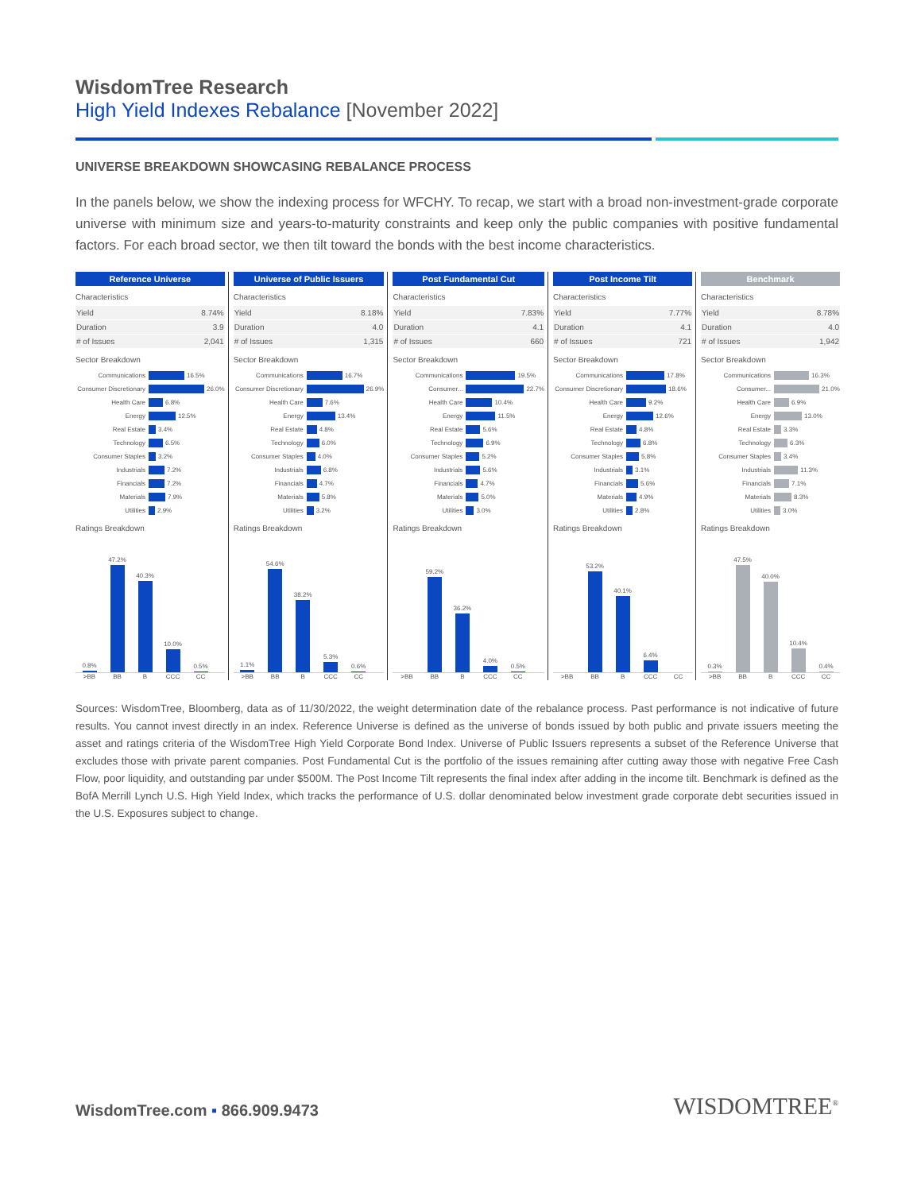WisdomTree Research
High Yield Indexes Rebalance [November 2022]
UNIVERSE BREAKDOWN SHOWCASING REBALANCE PROCESS
In the panels below, we show the indexing process for WFCHY. To recap, we start with a broad non-investment-grade corporate universe with minimum size and years-to-maturity constraints and keep only the public companies with positive fundamental factors. For each broad sector, we then tilt toward the bonds with the best income characteristics.
Reference Universe
Characteristics
| Yield | 8.74% |
| Duration | 3.9 |
| # of Issues | 2,041 |
Sector Breakdown
Communications 16.5%
Consumer Discretionary 26.0%
Health Care 6.8%
Energy 12.5%
Real Estate 3.4%
Technology 6.5%
Consumer Staples 3.2%
Industrials 7.2%
Financials 7.2%
Materials 7.9%
Utilities 2.9%
Ratings Breakdown
0.8%
47.2%
40.3%
10.0%
0.5%
>BB BB B CCC CC
Universe of Public Issuers
Characteristics
| Yield | 8.18% |
| Duration | 4.0 |
| # of Issues | 1,315 |
Sector Breakdown
Communications 16.7%
Consumer Discretionary 26.9%
Health Care 7.6%
Energy 13.4%
Real Estate 4.8%
Technology 6.0%
Consumer Staples 4.0%
Industrials 6.8%
Financials 4.7%
Materials 5.8%
Utilities 3.2%
Ratings Breakdown
1.1%
54.6%
38.2%
5.3%
0.6%
>BB BB B CCC CC
Post Fundamental Cut
Characteristics
| Yield | 7.83% |
| Duration | 4.1 |
| # of Issues | 660 |
Sector Breakdown
Communications 19.5%
Consumer... 22.7%
Health Care 10.4%
Energy 11.5%
Real Estate 5.6%
Technology 6.9%
Consumer Staples 5.2%
Industrials 5.6%
Financials 4.7%
Materials 5.0%
Utilities 3.0%
Ratings Breakdown
59.2%
36.2%
4.0%
0.5%
>BB BB B CCC CC
Post Income Tilt
Characteristics
| Yield | 7.77% |
| Duration | 4.1 |
| # of Issues | 721 |
Sector Breakdown
Communications 17.8%
Consumer Discretionary 18.6%
Health Care 9.2%
Energy 12.6%
Real Estate 4.8%
Technology 6.8%
Consumer Staples 5.8%
Industrials 3.1%
Financials 5.6%
Materials 4.9%
Utilities 2.8%
Ratings Breakdown
53.2%
40.1%
6.4%
>BB BB B CCC CC
Benchmark
Characteristics
| Yield | 8.78% |
| Duration | 4.0 |
| # of Issues | 1,942 |
Sector Breakdown
Communications 16.3%
Consumer... 21.0%
Health Care 6.9%
Energy 13.0%
Real Estate 3.3%
Technology 6.3%
Consumer Staples 3.4%
Industrials 11.3%
Financials 7.1%
Materials 8.3%
Utilities 3.0%
Ratings Breakdown
0.3%
47.5%
40.0%
10.4%
0.4%
>BB BB B CCC CC
Sources: WisdomTree, Bloomberg, data as of 11/30/2022, the weight determination date of the rebalance process. Past performance is not indicative of future results. You cannot invest directly in an index. Reference Universe is defined as the universe of bonds issued by both public and private issuers meeting the asset and ratings criteria of the WisdomTree High Yield Corporate Bond Index. Universe of Public Issuers represents a subset of the Reference Universe that excludes those with private parent companies. Post Fundamental Cut is the portfolio of the issues remaining after cutting away those with negative Free Cash Flow, poor liquidity, and outstanding par under $500M. The Post Income Tilt represents the final index after adding in the income tilt. Benchmark is defined as the BofA Merrill Lynch U.S. High Yield Index, which tracks the performance of U.S. dollar denominated below investment grade corporate debt securities issued in the U.S. Exposures subject to change.
WisdomTree.com ▪ 866.909.9473
WISDOMTREE<sup>®</sup>